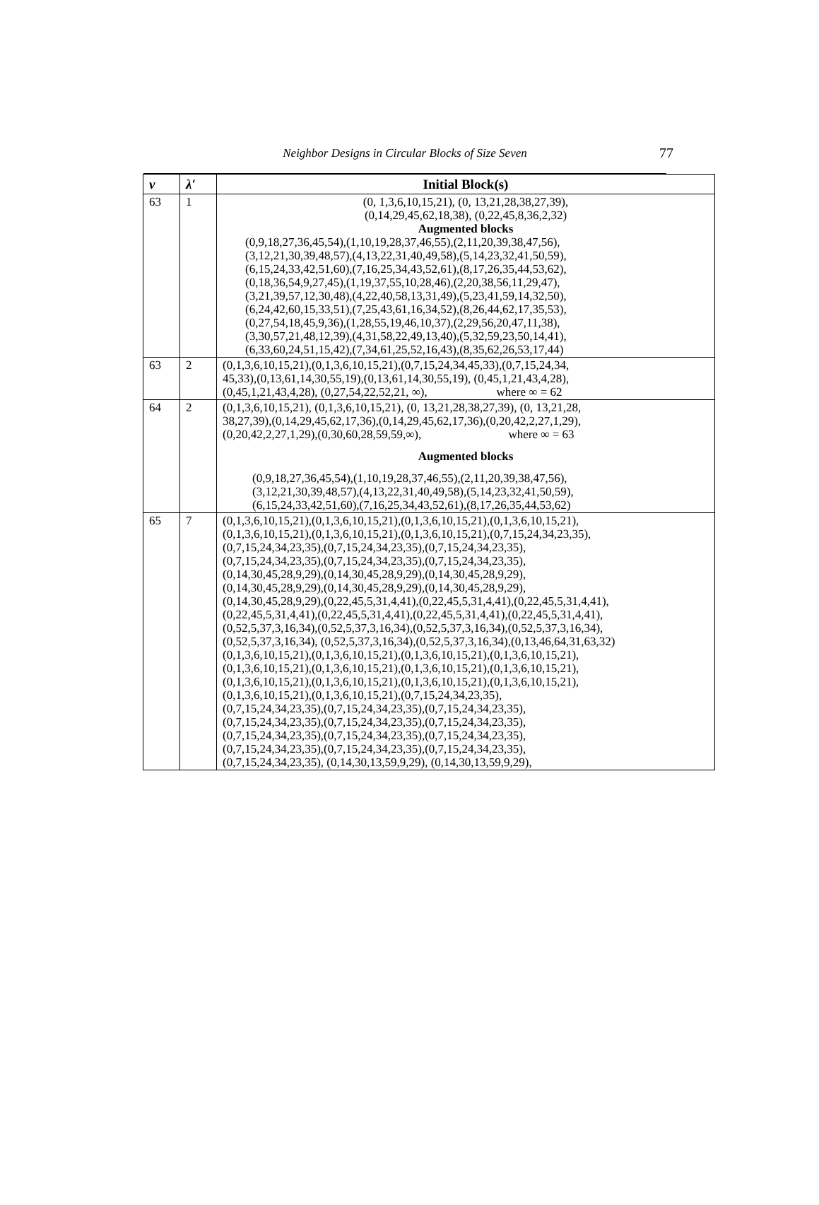Neighbor Designs in Circular Blocks of Size Seven
77
| v | λ′ | Initial Block(s) |
| --- | --- | --- |
| 63 | 1 | (0, 1,3,6,10,15,21), (0, 13,21,28,38,27,39), (0,14,29,45,62,18,38), (0,22,45,8,36,2,32) Augmented blocks (0,9,18,27,36,45,54),(1,10,19,28,37,46,55),(2,11,20,39,38,47,56), (3,12,21,30,39,48,57),(4,13,22,31,40,49,58),(5,14,23,32,41,50,59), (6,15,24,33,42,51,60),(7,16,25,34,43,52,61),(8,17,26,35,44,53,62), (0,18,36,54,9,27,45),(1,19,37,55,10,28,46),(2,20,38,56,11,29,47), (3,21,39,57,12,30,48),(4,22,40,58,13,31,49),(5,23,41,59,14,32,50), (6,24,42,60,15,33,51),(7,25,43,61,16,34,52),(8,26,44,62,17,35,53), (0,27,54,18,45,9,36),(1,28,55,19,46,10,37),(2,29,56,20,47,11,38), (3,30,57,21,48,12,39),(4,31,58,22,49,13,40),(5,32,59,23,50,14,41), (6,33,60,24,51,15,42),(7,34,61,25,52,16,43),(8,35,62,26,53,17,44) |
| 63 | 2 | (0,1,3,6,10,15,21),(0,1,3,6,10,15,21),(0,7,15,24,34,45,33),(0,7,15,24,34, 45,33),(0,13,61,14,30,55,19),(0,13,61,14,30,55,19), (0,45,1,21,43,4,28), (0,45,1,21,43,4,28), (0,27,54,22,52,21, ∞), where ∞ = 62 |
| 64 | 2 | (0,1,3,6,10,15,21), (0,1,3,6,10,15,21), (0, 13,21,28,38,27,39), (0, 13,21,28, 38,27,39),(0,14,29,45,62,17,36),(0,14,29,45,62,17,36),(0,20,42,2,27,1,29), (0,20,42,2,27,1,29),(0,30,60,28,59,59,∞), where ∞ = 63 Augmented blocks (0,9,18,27,36,45,54),(1,10,19,28,37,46,55),(2,11,20,39,38,47,56), (3,12,21,30,39,48,57),(4,13,22,31,40,49,58),(5,14,23,32,41,50,59), (6,15,24,33,42,51,60),(7,16,25,34,43,52,61),(8,17,26,35,44,53,62) |
| 65 | 7 | (0,1,3,6,10,15,21),(0,1,3,6,10,15,21),(0,1,3,6,10,15,21),(0,1,3,6,10,15,21), (0,1,3,6,10,15,21),(0,1,3,6,10,15,21),(0,1,3,6,10,15,21),(0,7,15,24,34,23,35), (0,7,15,24,34,23,35),(0,7,15,24,34,23,35),(0,7,15,24,34,23,35), (0,7,15,24,34,23,35),(0,7,15,24,34,23,35),(0,7,15,24,34,23,35), (0,14,30,45,28,9,29),(0,14,30,45,28,9,29),(0,14,30,45,28,9,29), (0,14,30,45,28,9,29),(0,14,30,45,28,9,29),(0,14,30,45,28,9,29), (0,14,30,45,28,9,29),(0,22,45,5,31,4,41),(0,22,45,5,31,4,41),(0,22,45,5,31,4,41), (0,22,45,5,31,4,41),(0,22,45,5,31,4,41),(0,22,45,5,31,4,41),(0,22,45,5,31,4,41), (0,52,5,37,3,16,34),(0,52,5,37,3,16,34),(0,52,5,37,3,16,34),(0,52,5,37,3,16,34), (0,52,5,37,3,16,34), (0,52,5,37,3,16,34),(0,52,5,37,3,16,34),(0,13,46,64,31,63,32) (0,1,3,6,10,15,21),(0,1,3,6,10,15,21),(0,1,3,6,10,15,21),(0,1,3,6,10,15,21), (0,1,3,6,10,15,21),(0,1,3,6,10,15,21),(0,1,3,6,10,15,21),(0,1,3,6,10,15,21), (0,1,3,6,10,15,21),(0,1,3,6,10,15,21),(0,1,3,6,10,15,21),(0,1,3,6,10,15,21), (0,1,3,6,10,15,21),(0,1,3,6,10,15,21),(0,7,15,24,34,23,35), (0,7,15,24,34,23,35),(0,7,15,24,34,23,35),(0,7,15,24,34,23,35), (0,7,15,24,34,23,35),(0,7,15,24,34,23,35),(0,7,15,24,34,23,35), (0,7,15,24,34,23,35),(0,7,15,24,34,23,35),(0,7,15,24,34,23,35), (0,7,15,24,34,23,35),(0,7,15,24,34,23,35),(0,7,15,24,34,23,35), (0,7,15,24,34,23,35), (0,14,30,13,59,9,29), (0,14,30,13,59,9,29), |